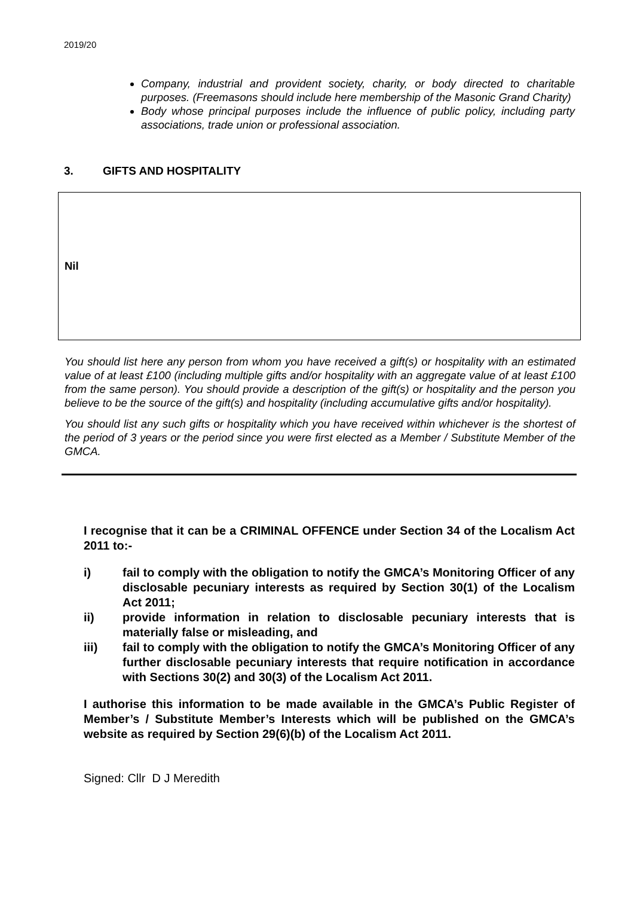2019/20
Company, industrial and provident society, charity, or body directed to charitable purposes. (Freemasons should include here membership of the Masonic Grand Charity)
Body whose principal purposes include the influence of public policy, including party associations, trade union or professional association.
3. GIFTS AND HOSPITALITY
Nil
You should list here any person from whom you have received a gift(s) or hospitality with an estimated value of at least £100 (including multiple gifts and/or hospitality with an aggregate value of at least £100 from the same person). You should provide a description of the gift(s) or hospitality and the person you believe to be the source of the gift(s) and hospitality (including accumulative gifts and/or hospitality).
You should list any such gifts or hospitality which you have received within whichever is the shortest of the period of 3 years or the period since you were first elected as a Member / Substitute Member of the GMCA.
I recognise that it can be a CRIMINAL OFFENCE under Section 34 of the Localism Act 2011 to:-
i) fail to comply with the obligation to notify the GMCA’s Monitoring Officer of any disclosable pecuniary interests as required by Section 30(1) of the Localism Act 2011;
ii) provide information in relation to disclosable pecuniary interests that is materially false or misleading, and
iii) fail to comply with the obligation to notify the GMCA’s Monitoring Officer of any further disclosable pecuniary interests that require notification in accordance with Sections 30(2) and 30(3) of the Localism Act 2011.
I authorise this information to be made available in the GMCA’s Public Register of Member’s / Substitute Member’s Interests which will be published on the GMCA’s website as required by Section 29(6)(b) of the Localism Act 2011.
Signed: Cllr D J Meredith